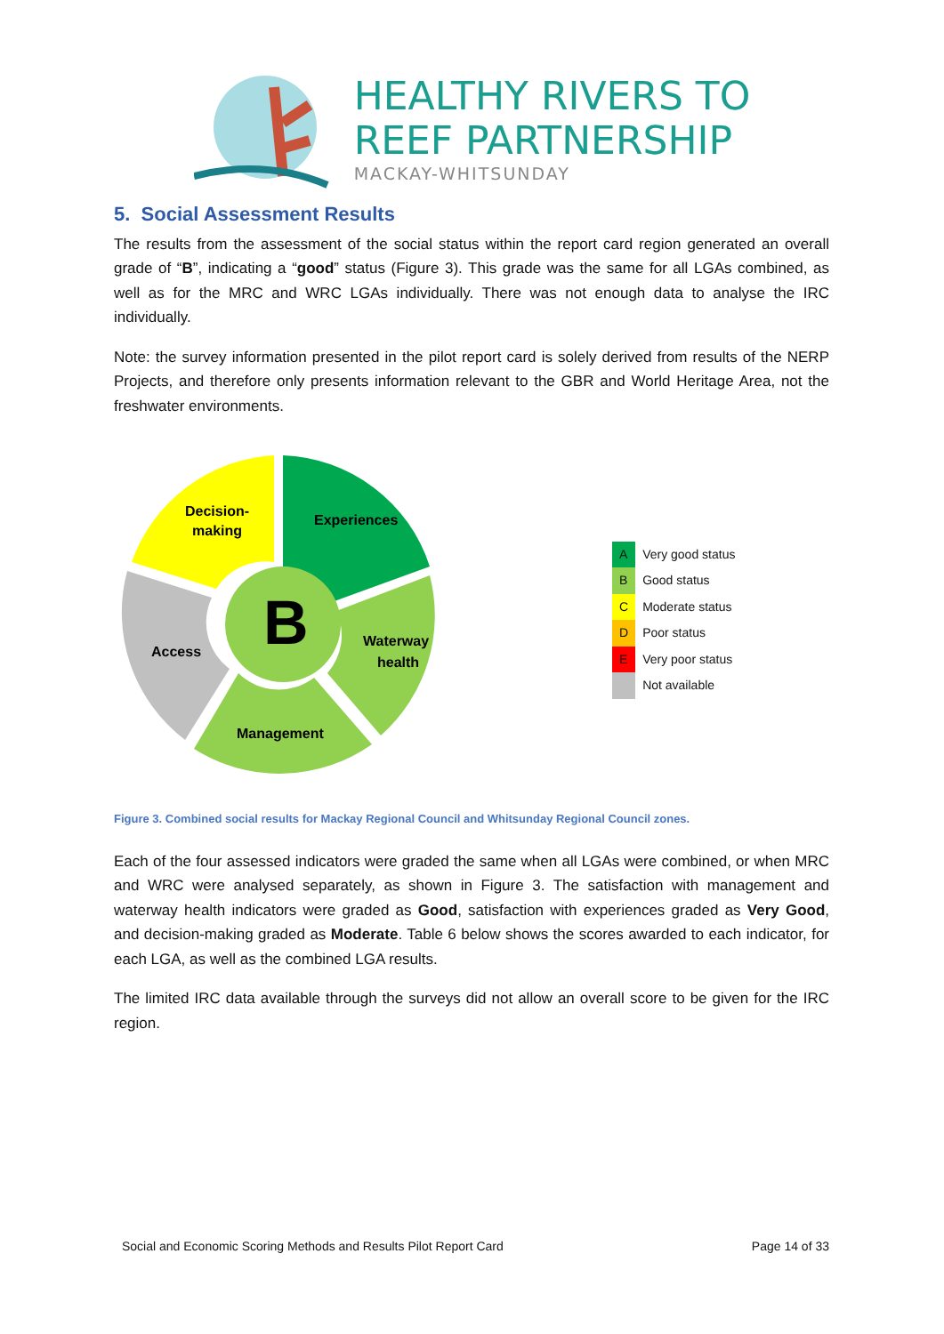HEALTHY RIVERS TO
REEF PARTNERSHIP
MACKAY-WHITSUNDAY
5. Social Assessment Results
The results from the assessment of the social status within the report card region generated an overall grade of “B”, indicating a “good” status (Figure 3). This grade was the same for all LGAs combined, as well as for the MRC and WRC LGAs individually. There was not enough data to analyse the IRC individually.
Note: the survey information presented in the pilot report card is solely derived from results of the NERP Projects, and therefore only presents information relevant to the GBR and World Heritage Area, not the freshwater environments.
Decision-
making
Experiences
Access
Waterway
health
Management
B
| A | Very good status |
| B | Good status |
| C | Moderate status |
| D | Poor status |
| E | Very poor status |
| | Not available |
Figure 3. Combined social results for Mackay Regional Council and Whitsunday Regional Council zones.
Each of the four assessed indicators were graded the same when all LGAs were combined, or when MRC and WRC were analysed separately, as shown in Figure 3. The satisfaction with management and waterway health indicators were graded as Good, satisfaction with experiences graded as Very Good, and decision-making graded as Moderate. Table 6 below shows the scores awarded to each indicator, for each LGA, as well as the combined LGA results.
The limited IRC data available through the surveys did not allow an overall score to be given for the IRC region.
Social and Economic Scoring Methods and Results Pilot Report Card Page 14 of 33